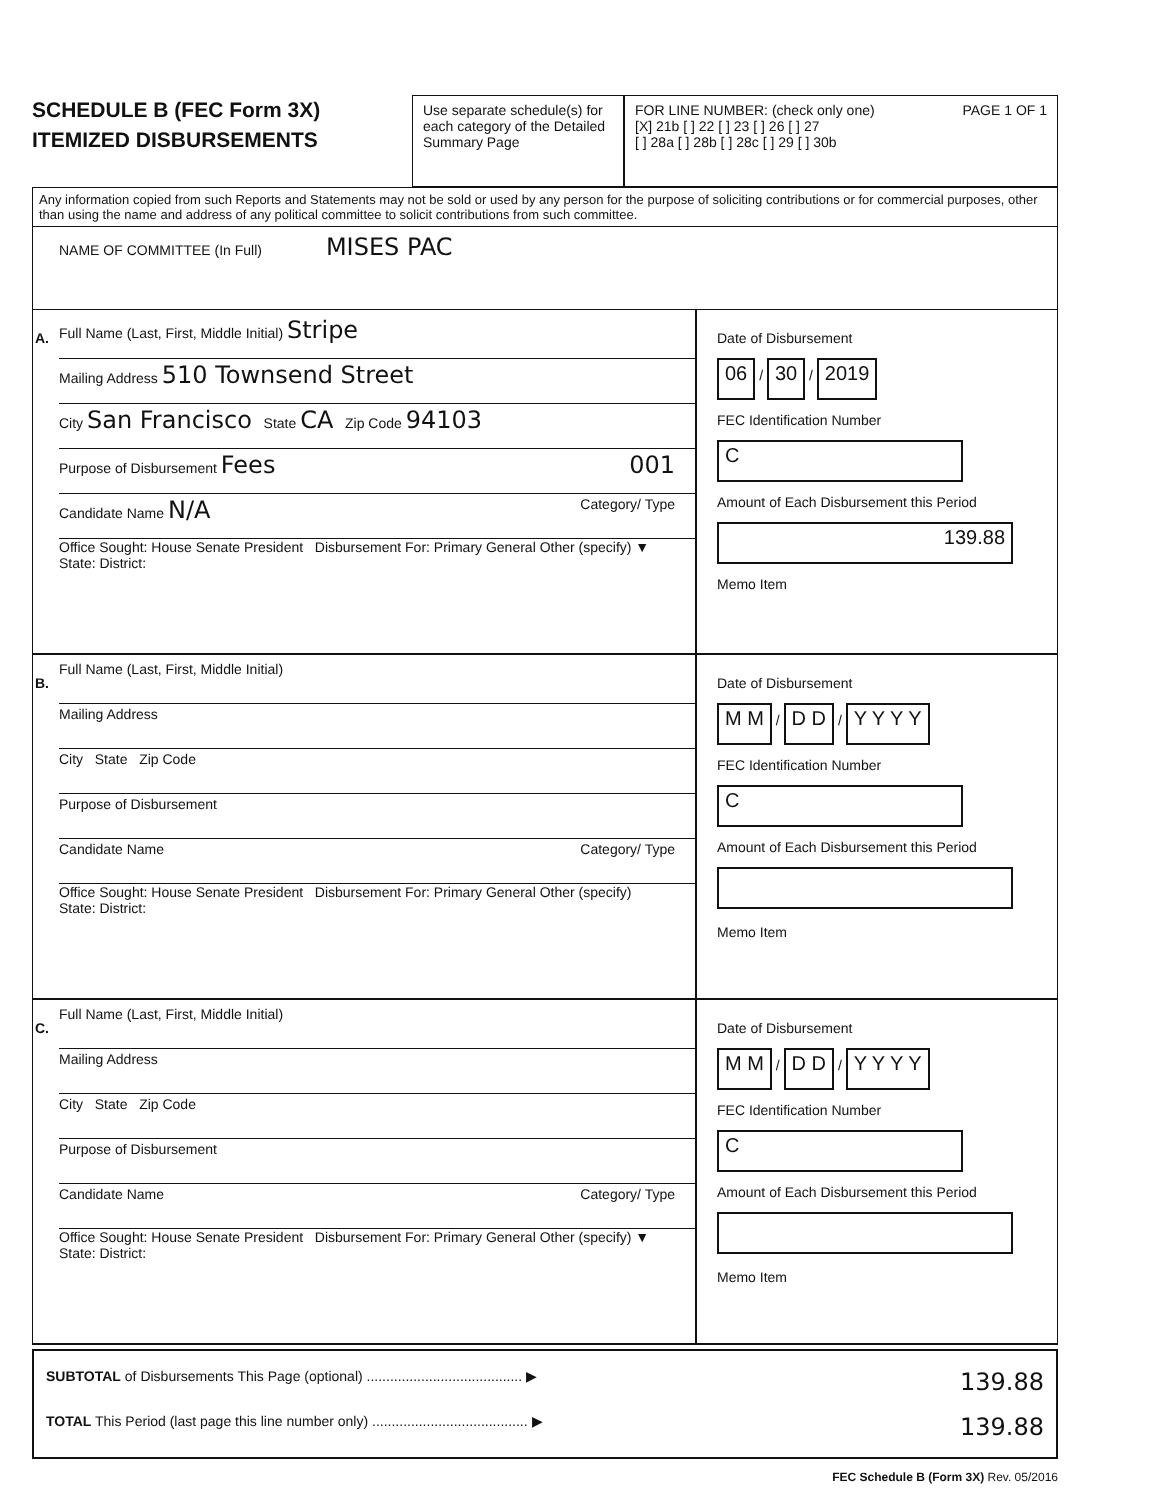SCHEDULE B (FEC Form 3X)
ITEMIZED DISBURSEMENTS
Use separate schedule(s) for each category of the Detailed Summary Page
FOR LINE NUMBER: (check only one) PAGE 1 OF 1
[X] 21b [ ] 22 [ ] 23 [ ] 26 [ ] 27
[ ] 28a [ ] 28b [ ] 28c [ ] 29 [ ] 30b
Any information copied from such Reports and Statements may not be sold or used by any person for the purpose of soliciting contributions or for commercial purposes, other than using the name and address of any political committee to solicit contributions from such committee.
NAME OF COMMITTEE (In Full) MISES PAC
A.
Full Name (Last, First, Middle Initial) Stripe
Mailing Address 510 Townsend Street
City San Francisco State CA Zip Code 94103
Purpose of Disbursement Fees 001
Candidate Name N/A Category/ Type
Office Sought: House Senate President Disbursement For: Primary General Other (specify) ▼
State: District:
Date of Disbursement
06 / 30 / 2019
FEC Identification Number
C
Amount of Each Disbursement this Period
139.88
Memo Item
B.
Full Name (Last, First, Middle Initial)
Mailing Address
City State Zip Code
Purpose of Disbursement
Candidate Name Category/ Type
Office Sought: House Senate President Disbursement For: Primary General Other (specify)
State: District:
Date of Disbursement
M M / D D / Y Y Y Y
FEC Identification Number
C
Amount of Each Disbursement this Period
Memo Item
C.
Full Name (Last, First, Middle Initial)
Mailing Address
City State Zip Code
Purpose of Disbursement
Candidate Name Category/ Type
Office Sought: House Senate President Disbursement For: Primary General Other (specify) ▼
State: District:
Date of Disbursement
M M / D D / Y Y Y Y
FEC Identification Number
C
Amount of Each Disbursement this Period
Memo Item
SUBTOTAL of Disbursements This Page (optional) ........................................ ▶ 139.88
TOTAL This Period (last page this line number only) ........................................ ▶ 139.88
FEC Schedule B (Form 3X) Rev. 05/2016